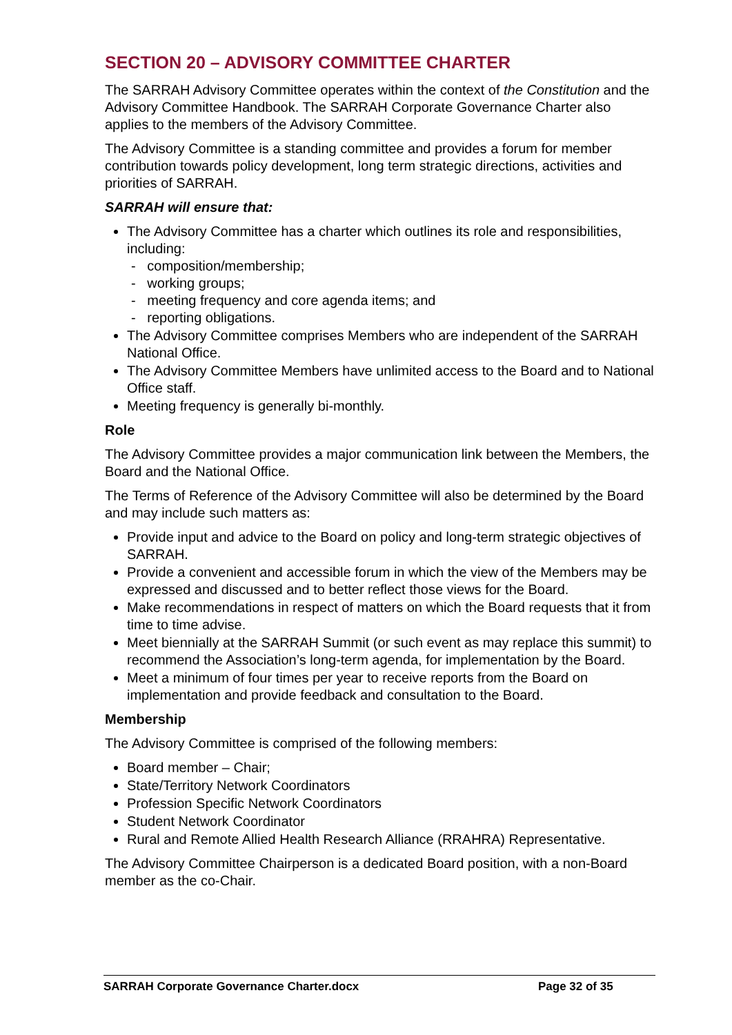SECTION 20 – ADVISORY COMMITTEE CHARTER
The SARRAH Advisory Committee operates within the context of the Constitution and the Advisory Committee Handbook. The SARRAH Corporate Governance Charter also applies to the members of the Advisory Committee.
The Advisory Committee is a standing committee and provides a forum for member contribution towards policy development, long term strategic directions, activities and priorities of SARRAH.
SARRAH will ensure that:
The Advisory Committee has a charter which outlines its role and responsibilities, including:
- composition/membership;
- working groups;
- meeting frequency and core agenda items; and
- reporting obligations.
The Advisory Committee comprises Members who are independent of the SARRAH National Office.
The Advisory Committee Members have unlimited access to the Board and to National Office staff.
Meeting frequency is generally bi-monthly.
Role
The Advisory Committee provides a major communication link between the Members, the Board and the National Office.
The Terms of Reference of the Advisory Committee will also be determined by the Board and may include such matters as:
Provide input and advice to the Board on policy and long-term strategic objectives of SARRAH.
Provide a convenient and accessible forum in which the view of the Members may be expressed and discussed and to better reflect those views for the Board.
Make recommendations in respect of matters on which the Board requests that it from time to time advise.
Meet biennially at the SARRAH Summit (or such event as may replace this summit) to recommend the Association’s long-term agenda, for implementation by the Board.
Meet a minimum of four times per year to receive reports from the Board on implementation and provide feedback and consultation to the Board.
Membership
The Advisory Committee is comprised of the following members:
Board member – Chair;
State/Territory Network Coordinators
Profession Specific Network Coordinators
Student Network Coordinator
Rural and Remote Allied Health Research Alliance (RRAHRA) Representative.
The Advisory Committee Chairperson is a dedicated Board position, with a non-Board member as the co-Chair.
SARRAH Corporate Governance Charter.docx Page 32 of 35